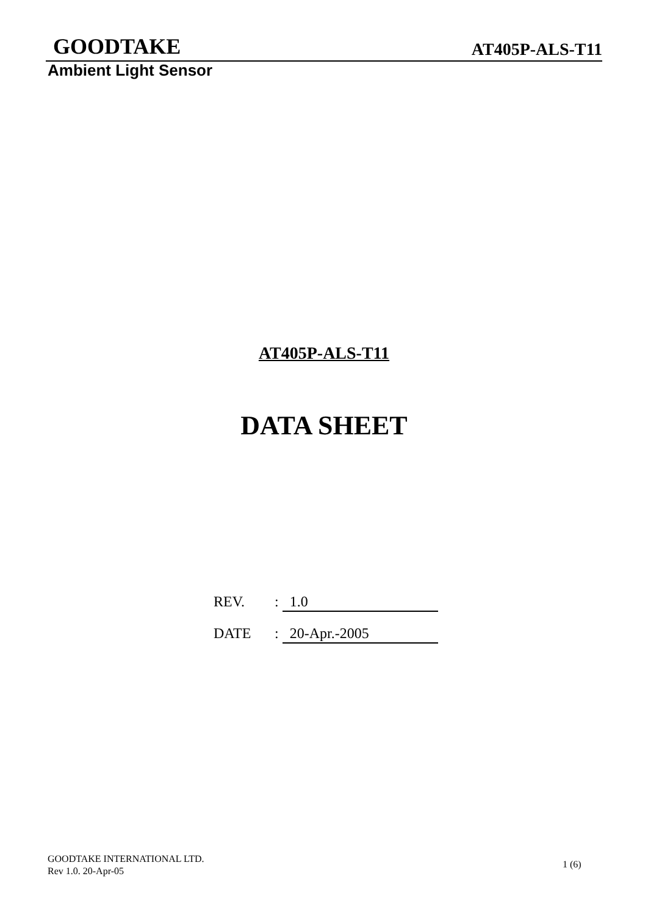GOODTAKE
AT405P-ALS-T11
Ambient Light Sensor
AT405P-ALS-T11
DATA SHEET
REV.: 1.0
DATE: 20-Apr.-2005
GOODTAKE INTERNATIONAL LTD.
Rev 1.0. 20-Apr-05
1 (6)